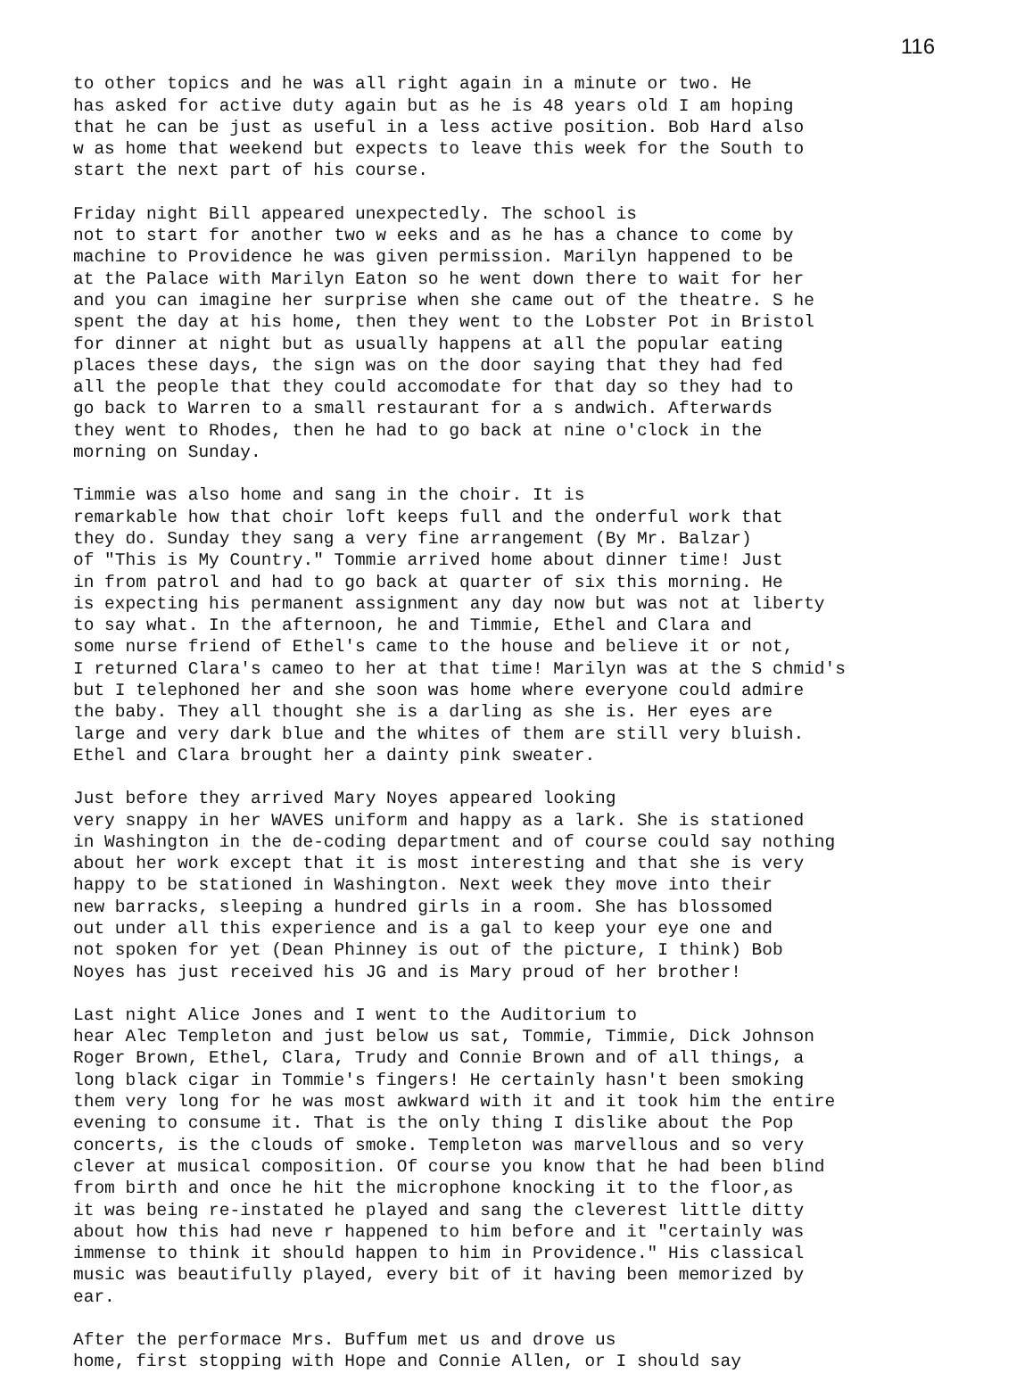116
to other topics and he was all right again in a minute or two. He has asked for active duty again but as he is 48 years old I am hoping that he can be just as useful in a less active position. Bob Hard also w as home that weekend but expects to leave this week for the South to start the next part of his course.
Friday night Bill appeared unexpectedly. The school is not to start for another two w eeks and as he has a chance to come by machine to Providence he was given permission. Marilyn happened to be at the Palace with Marilyn Eaton so he went down there to wait for her and you can imagine her surprise when she came out of the theatre. S he spent the day at his home, then they went to the Lobster Pot in Bristol for dinner at night but as usually happens at all the popular eating places these days, the sign was on the door saying that they had fed all the people that they could accomodate for that day so they had to go back to Warren to a small restaurant for a s andwich. Afterwards they went to Rhodes, then he had to go back at nine o'clock in the morning on Sunday.
Timmie was also home and sang in the choir. It is remarkable how that choir loft keeps full and the onderful work that they do. Sunday they sang a very fine arrangement (By Mr. Balzar) of "This is My Country." Tommie arrived home about dinner time! Just in from patrol and had to go back at quarter of six this morning. He is expecting his permanent assignment any day now but was not at liberty to say what. In the afternoon, he and Timmie, Ethel and Clara and some nurse friend of Ethel's came to the house and believe it or not, I returned Clara's cameo to her at that time! Marilyn was at the S chmid's but I telephoned her and she soon was home where everyone could admire the baby. They all thought she is a darling as she is. Her eyes are large and very dark blue and the whites of them are still very bluish. Ethel and Clara brought her a dainty pink sweater.
Just before they arrived Mary Noyes appeared looking very snappy in her WAVES uniform and happy as a lark. She is stationed in Washington in the de-coding department and of course could say nothing about her work except that it is most interesting and that she is very happy to be stationed in Washington. Next week they move into their new barracks, sleeping a hundred girls in a room. She has blossomed out under all this experience and is a gal to keep your eye one and not spoken for yet (Dean Phinney is out of the picture, I think) Bob Noyes has just received his JG and is Mary proud of her brother!
Last night Alice Jones and I went to the Auditorium to hear Alec Templeton and just below us sat, Tommie, Timmie, Dick Johnson Roger Brown, Ethel, Clara, Trudy and Connie Brown and of all things, a long black cigar in Tommie's fingers! He certainly hasn't been smoking them very long for he was most awkward with it and it took him the entire evening to consume it. That is the only thing I dislike about the Pop concerts, is the clouds of smoke. Templeton was marvellous and so very clever at musical composition. Of course you know that he had been blind from birth and once he hit the microphone knocking it to the floor,as it was being re-instated he played and sang the cleverest little ditty about how this had neve r happened to him before and it "certainly was immense to think it should happen to him in Providence." His classical music was beautifully played, every bit of it having been memorized by ear.
After the performace Mrs. Buffum met us and drove us home, first stopping with Hope and Connie Allen, or I should say